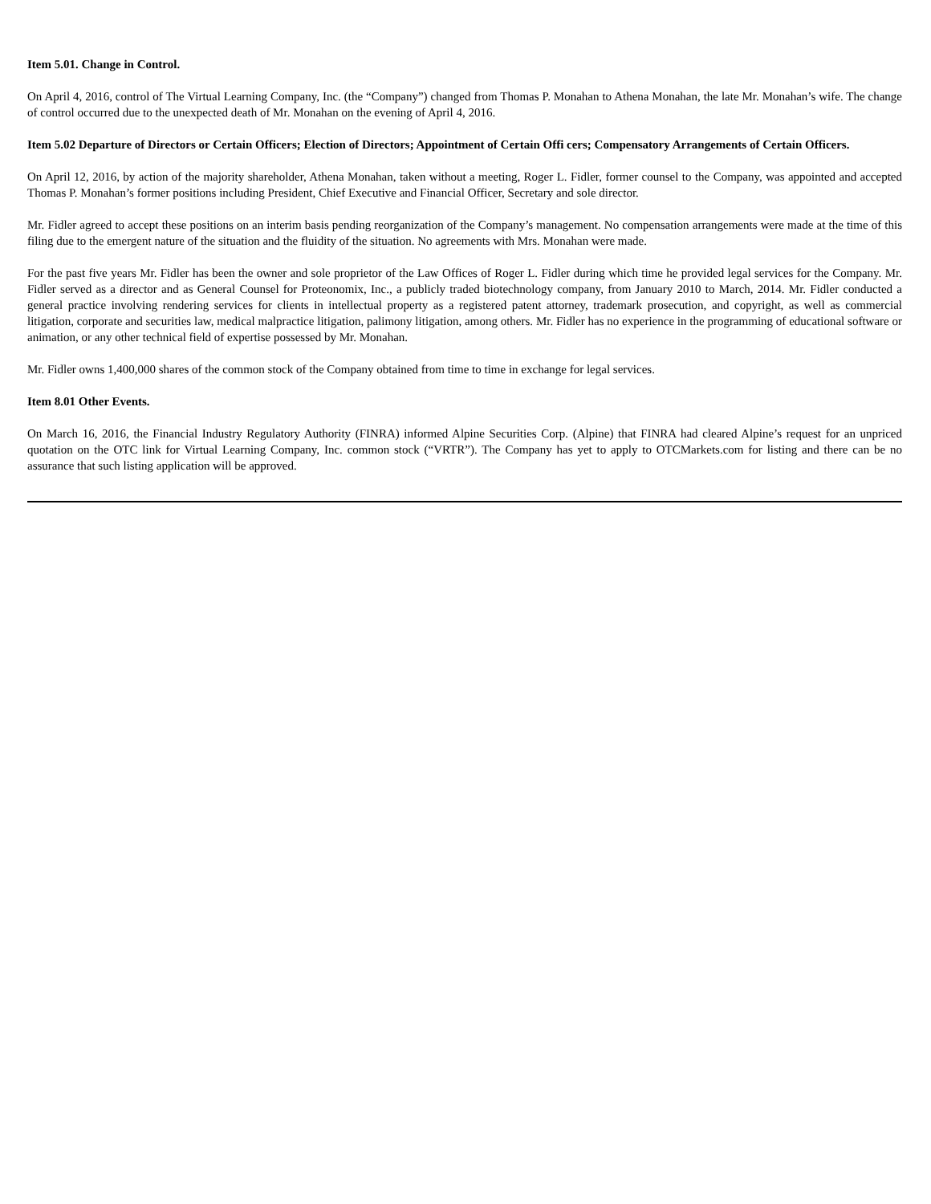Item 5.01. Change in Control.
On April 4, 2016, control of The Virtual Learning Company, Inc. (the “Company”) changed from Thomas P. Monahan to Athena Monahan, the late Mr. Monahan’s wife. The change of control occurred due to the unexpected death of Mr. Monahan on the evening of April 4, 2016.
Item 5.02 Departure of Directors or Certain Officers; Election of Directors; Appointment of Certain Offi cers; Compensatory Arrangements of Certain Officers.
On April 12, 2016, by action of the majority shareholder, Athena Monahan, taken without a meeting, Roger L. Fidler, former counsel to the Company, was appointed and accepted Thomas P. Monahan’s former positions including President, Chief Executive and Financial Officer, Secretary and sole director.
Mr. Fidler agreed to accept these positions on an interim basis pending reorganization of the Company’s management. No compensation arrangements were made at the time of this filing due to the emergent nature of the situation and the fluidity of the situation. No agreements with Mrs. Monahan were made.
For the past five years Mr. Fidler has been the owner and sole proprietor of the Law Offices of Roger L. Fidler during which time he provided legal services for the Company. Mr. Fidler served as a director and as General Counsel for Proteonomix, Inc., a publicly traded biotechnology company, from January 2010 to March, 2014. Mr. Fidler conducted a general practice involving rendering services for clients in intellectual property as a registered patent attorney, trademark prosecution, and copyright, as well as commercial litigation, corporate and securities law, medical malpractice litigation, palimony litigation, among others. Mr. Fidler has no experience in the programming of educational software or animation, or any other technical field of expertise possessed by Mr. Monahan.
Mr. Fidler owns 1,400,000 shares of the common stock of the Company obtained from time to time in exchange for legal services.
Item 8.01 Other Events.
On March 16, 2016, the Financial Industry Regulatory Authority (FINRA) informed Alpine Securities Corp. (Alpine) that FINRA had cleared Alpine’s request for an unpriced quotation on the OTC link for Virtual Learning Company, Inc. common stock (“VRTR”). The Company has yet to apply to OTCMarkets.com for listing and there can be no assurance that such listing application will be approved.